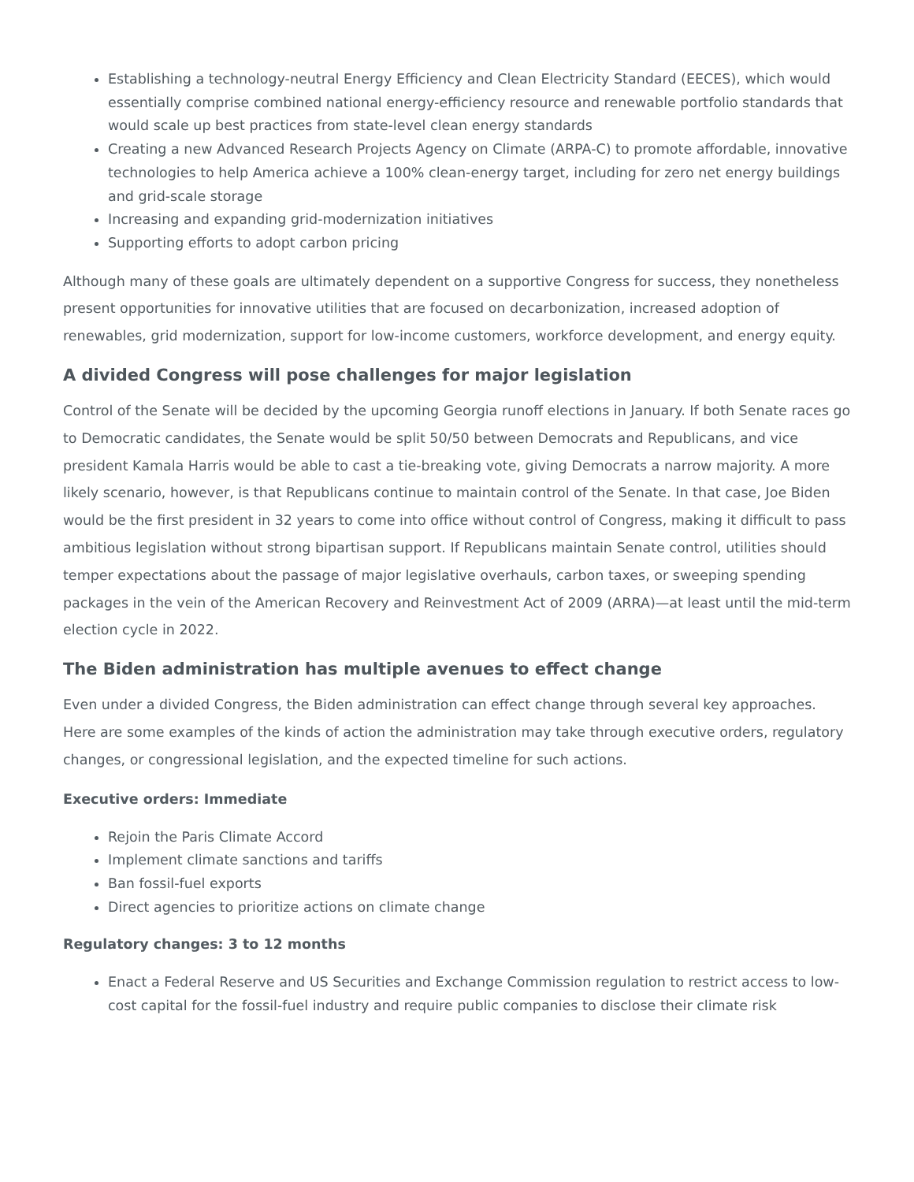Establishing a technology-neutral Energy Efficiency and Clean Electricity Standard (EECES), which would essentially comprise combined national energy-efficiency resource and renewable portfolio standards that would scale up best practices from state-level clean energy standards
Creating a new Advanced Research Projects Agency on Climate (ARPA-C) to promote affordable, innovative technologies to help America achieve a 100% clean-energy target, including for zero net energy buildings and grid-scale storage
Increasing and expanding grid-modernization initiatives
Supporting efforts to adopt carbon pricing
Although many of these goals are ultimately dependent on a supportive Congress for success, they nonetheless present opportunities for innovative utilities that are focused on decarbonization, increased adoption of renewables, grid modernization, support for low-income customers, workforce development, and energy equity.
A divided Congress will pose challenges for major legislation
Control of the Senate will be decided by the upcoming Georgia runoff elections in January. If both Senate races go to Democratic candidates, the Senate would be split 50/50 between Democrats and Republicans, and vice president Kamala Harris would be able to cast a tie-breaking vote, giving Democrats a narrow majority. A more likely scenario, however, is that Republicans continue to maintain control of the Senate. In that case, Joe Biden would be the first president in 32 years to come into office without control of Congress, making it difficult to pass ambitious legislation without strong bipartisan support. If Republicans maintain Senate control, utilities should temper expectations about the passage of major legislative overhauls, carbon taxes, or sweeping spending packages in the vein of the American Recovery and Reinvestment Act of 2009 (ARRA)—at least until the mid-term election cycle in 2022.
The Biden administration has multiple avenues to effect change
Even under a divided Congress, the Biden administration can effect change through several key approaches. Here are some examples of the kinds of action the administration may take through executive orders, regulatory changes, or congressional legislation, and the expected timeline for such actions.
Executive orders: Immediate
Rejoin the Paris Climate Accord
Implement climate sanctions and tariffs
Ban fossil-fuel exports
Direct agencies to prioritize actions on climate change
Regulatory changes: 3 to 12 months
Enact a Federal Reserve and US Securities and Exchange Commission regulation to restrict access to low-cost capital for the fossil-fuel industry and require public companies to disclose their climate risk